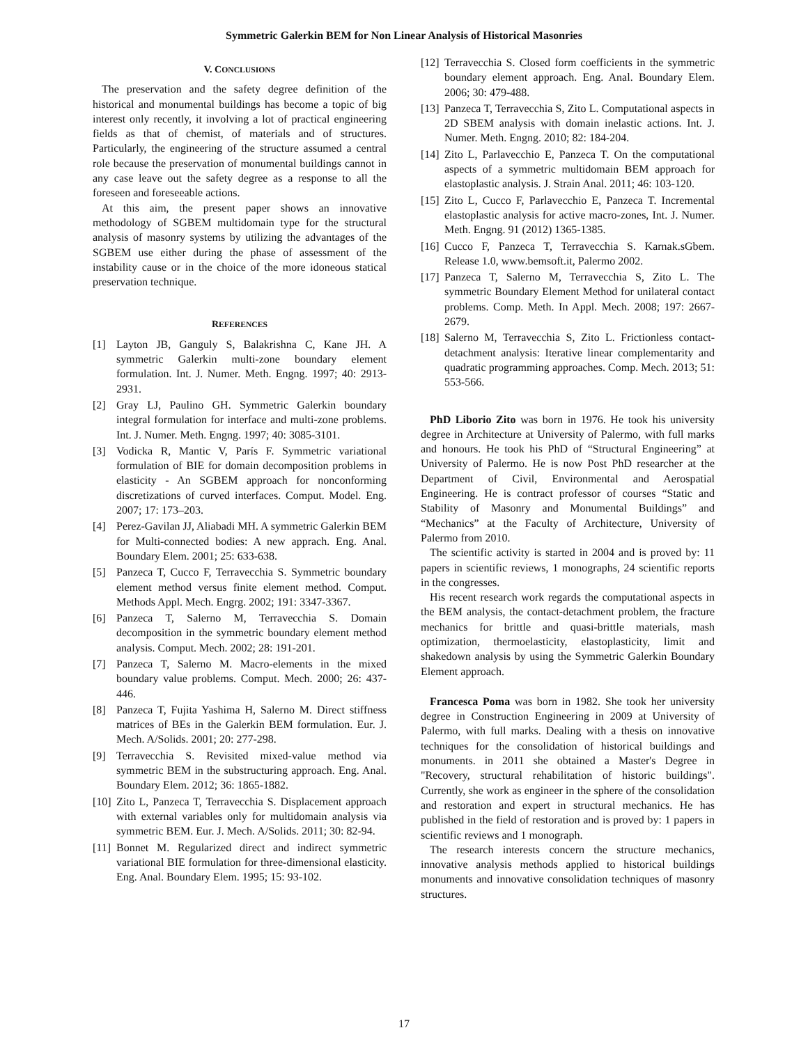Symmetric Galerkin BEM for Non Linear Analysis of Historical Masonries
V. CONCLUSIONS
The preservation and the safety degree definition of the historical and monumental buildings has become a topic of big interest only recently, it involving a lot of practical engineering fields as that of chemist, of materials and of structures. Particularly, the engineering of the structure assumed a central role because the preservation of monumental buildings cannot in any case leave out the safety degree as a response to all the foreseen and foreseeable actions.
At this aim, the present paper shows an innovative methodology of SGBEM multidomain type for the structural analysis of masonry systems by utilizing the advantages of the SGBEM use either during the phase of assessment of the instability cause or in the choice of the more idoneous statical preservation technique.
REFERENCES
[1] Layton JB, Ganguly S, Balakrishna C, Kane JH. A symmetric Galerkin multi-zone boundary element formulation. Int. J. Numer. Meth. Engng. 1997; 40: 2913-2931.
[2] Gray LJ, Paulino GH. Symmetric Galerkin boundary integral formulation for interface and multi-zone problems. Int. J. Numer. Meth. Engng. 1997; 40: 3085-3101.
[3] Vodicka R, Mantic V, París F. Symmetric variational formulation of BIE for domain decomposition problems in elasticity - An SGBEM approach for nonconforming discretizations of curved interfaces. Comput. Model. Eng. 2007; 17: 173–203.
[4] Perez-Gavilan JJ, Aliabadi MH. A symmetric Galerkin BEM for Multi-connected bodies: A new apprach. Eng. Anal. Boundary Elem. 2001; 25: 633-638.
[5] Panzeca T, Cucco F, Terravecchia S. Symmetric boundary element method versus finite element method. Comput. Methods Appl. Mech. Engrg. 2002; 191: 3347-3367.
[6] Panzeca T, Salerno M, Terravecchia S. Domain decomposition in the symmetric boundary element method analysis. Comput. Mech. 2002; 28: 191-201.
[7] Panzeca T, Salerno M. Macro-elements in the mixed boundary value problems. Comput. Mech. 2000; 26: 437-446.
[8] Panzeca T, Fujita Yashima H, Salerno M. Direct stiffness matrices of BEs in the Galerkin BEM formulation. Eur. J. Mech. A/Solids. 2001; 20: 277-298.
[9] Terravecchia S. Revisited mixed-value method via symmetric BEM in the substructuring approach. Eng. Anal. Boundary Elem. 2012; 36: 1865-1882.
[10] Zito L, Panzeca T, Terravecchia S. Displacement approach with external variables only for multidomain analysis via symmetric BEM. Eur. J. Mech. A/Solids. 2011; 30: 82-94.
[11] Bonnet M. Regularized direct and indirect symmetric variational BIE formulation for three-dimensional elasticity. Eng. Anal. Boundary Elem. 1995; 15: 93-102.
[12] Terravecchia S. Closed form coefficients in the symmetric boundary element approach. Eng. Anal. Boundary Elem. 2006; 30: 479-488.
[13] Panzeca T, Terravecchia S, Zito L. Computational aspects in 2D SBEM analysis with domain inelastic actions. Int. J. Numer. Meth. Engng. 2010; 82: 184-204.
[14] Zito L, Parlavecchio E, Panzeca T. On the computational aspects of a symmetric multidomain BEM approach for elastoplastic analysis. J. Strain Anal. 2011; 46: 103-120.
[15] Zito L, Cucco F, Parlavecchio E, Panzeca T. Incremental elastoplastic analysis for active macro-zones, Int. J. Numer. Meth. Engng. 91 (2012) 1365-1385.
[16] Cucco F, Panzeca T, Terravecchia S. Karnak.sGbem. Release 1.0, www.bemsoft.it, Palermo 2002.
[17] Panzeca T, Salerno M, Terravecchia S, Zito L. The symmetric Boundary Element Method for unilateral contact problems. Comp. Meth. In Appl. Mech. 2008; 197: 2667-2679.
[18] Salerno M, Terravecchia S, Zito L. Frictionless contact-detachment analysis: Iterative linear complementarity and quadratic programming approaches. Comp. Mech. 2013; 51: 553-566.
PhD Liborio Zito was born in 1976. He took his university degree in Architecture at University of Palermo, with full marks and honours. He took his PhD of “Structural Engineering” at University of Palermo. He is now Post PhD researcher at the Department of Civil, Environmental and Aerospatial Engineering. He is contract professor of courses “Static and Stability of Masonry and Monumental Buildings” and “Mechanics” at the Faculty of Architecture, University of Palermo from 2010.
The scientific activity is started in 2004 and is proved by: 11 papers in scientific reviews, 1 monographs, 24 scientific reports in the congresses.
His recent research work regards the computational aspects in the BEM analysis, the contact-detachment problem, the fracture mechanics for brittle and quasi-brittle materials, mash optimization, thermoelasticity, elastoplasticity, limit and shakedown analysis by using the Symmetric Galerkin Boundary Element approach.
Francesca Poma was born in 1982. She took her university degree in Construction Engineering in 2009 at University of Palermo, with full marks. Dealing with a thesis on innovative techniques for the consolidation of historical buildings and monuments. in 2011 she obtained a Master's Degree in "Recovery, structural rehabilitation of historic buildings". Currently, she work as engineer in the sphere of the consolidation and restoration and expert in structural mechanics. He has published in the field of restoration and is proved by: 1 papers in scientific reviews and 1 monograph.
The research interests concern the structure mechanics, innovative analysis methods applied to historical buildings monuments and innovative consolidation techniques of masonry structures.
17